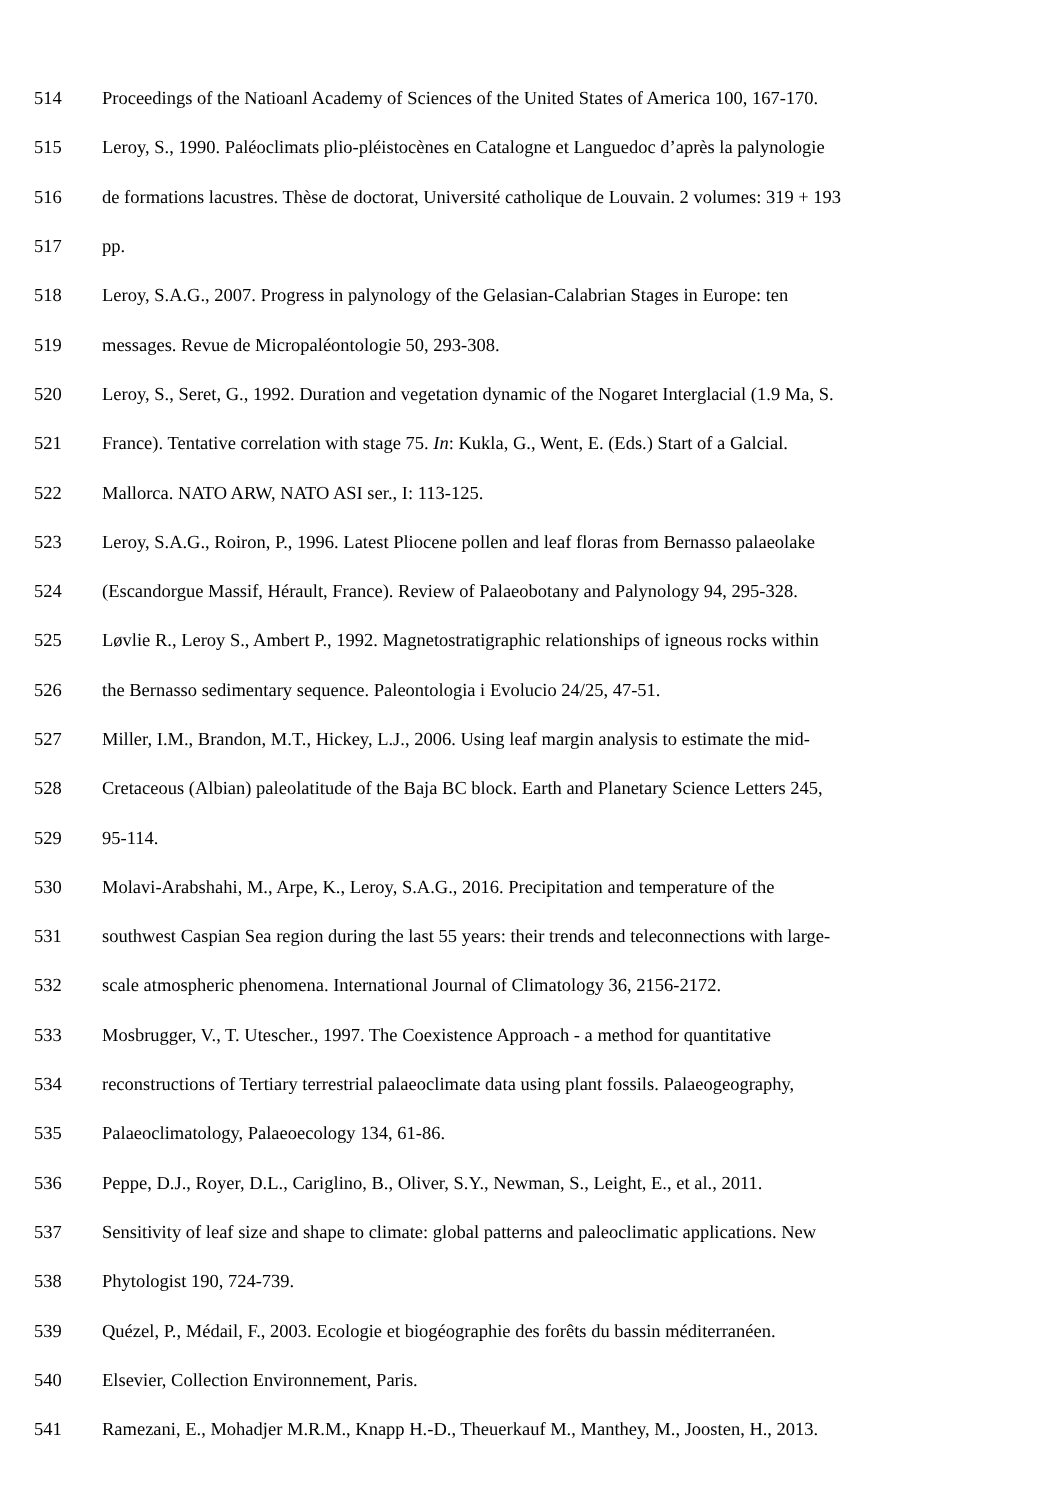514 Proceedings of the Natioanl Academy of Sciences of the United States of America 100, 167-170.
515 Leroy, S., 1990. Paléoclimats plio-pléistocènes en Catalogne et Languedoc d’après la palynologie
516 de formations lacustres. Thèse de doctorat, Université catholique de Louvain. 2 volumes: 319 + 193
517 pp.
518 Leroy, S.A.G., 2007. Progress in palynology of the Gelasian-Calabrian Stages in Europe: ten
519 messages. Revue de Micropaléontologie 50, 293-308.
520 Leroy, S., Seret, G., 1992. Duration and vegetation dynamic of the Nogaret Interglacial (1.9 Ma, S.
521 France). Tentative correlation with stage 75. In: Kukla, G., Went, E. (Eds.) Start of a Galcial.
522 Mallorca. NATO ARW, NATO ASI ser., I: 113-125.
523 Leroy, S.A.G., Roiron, P., 1996. Latest Pliocene pollen and leaf floras from Bernasso palaeolake
524 (Escandorgue Massif, Hérault, France). Review of Palaeobotany and Palynology 94, 295-328.
525 Løvlie R., Leroy S., Ambert P., 1992. Magnetostratigraphic relationships of igneous rocks within
526 the Bernasso sedimentary sequence. Paleontologia i Evolucio 24/25, 47-51.
527 Miller, I.M., Brandon, M.T., Hickey, L.J., 2006. Using leaf margin analysis to estimate the mid-
528 Cretaceous (Albian) paleolatitude of the Baja BC block. Earth and Planetary Science Letters 245,
529 95-114.
530 Molavi-Arabshahi, M., Arpe, K., Leroy, S.A.G., 2016. Precipitation and temperature of the
531 southwest Caspian Sea region during the last 55 years: their trends and teleconnections with large-
532 scale atmospheric phenomena. International Journal of Climatology 36, 2156-2172.
533 Mosbrugger, V., T. Utescher., 1997. The Coexistence Approach - a method for quantitative
534 reconstructions of Tertiary terrestrial palaeoclimate data using plant fossils. Palaeogeography,
535 Palaeoclimatology, Palaeoecology 134, 61-86.
536 Peppe, D.J., Royer, D.L., Cariglino, B., Oliver, S.Y., Newman, S., Leight, E., et al., 2011.
537 Sensitivity of leaf size and shape to climate: global patterns and paleoclimatic applications. New
538 Phytologist 190, 724-739.
539 Quézel, P., Médail, F., 2003. Ecologie et biogéographie des forêts du bassin méditerranéen.
540 Elsevier, Collection Environnement, Paris.
541 Ramezani, E., Mohadjer M.R.M., Knapp H.-D., Theuerkauf M., Manthey, M., Joosten, H., 2013.